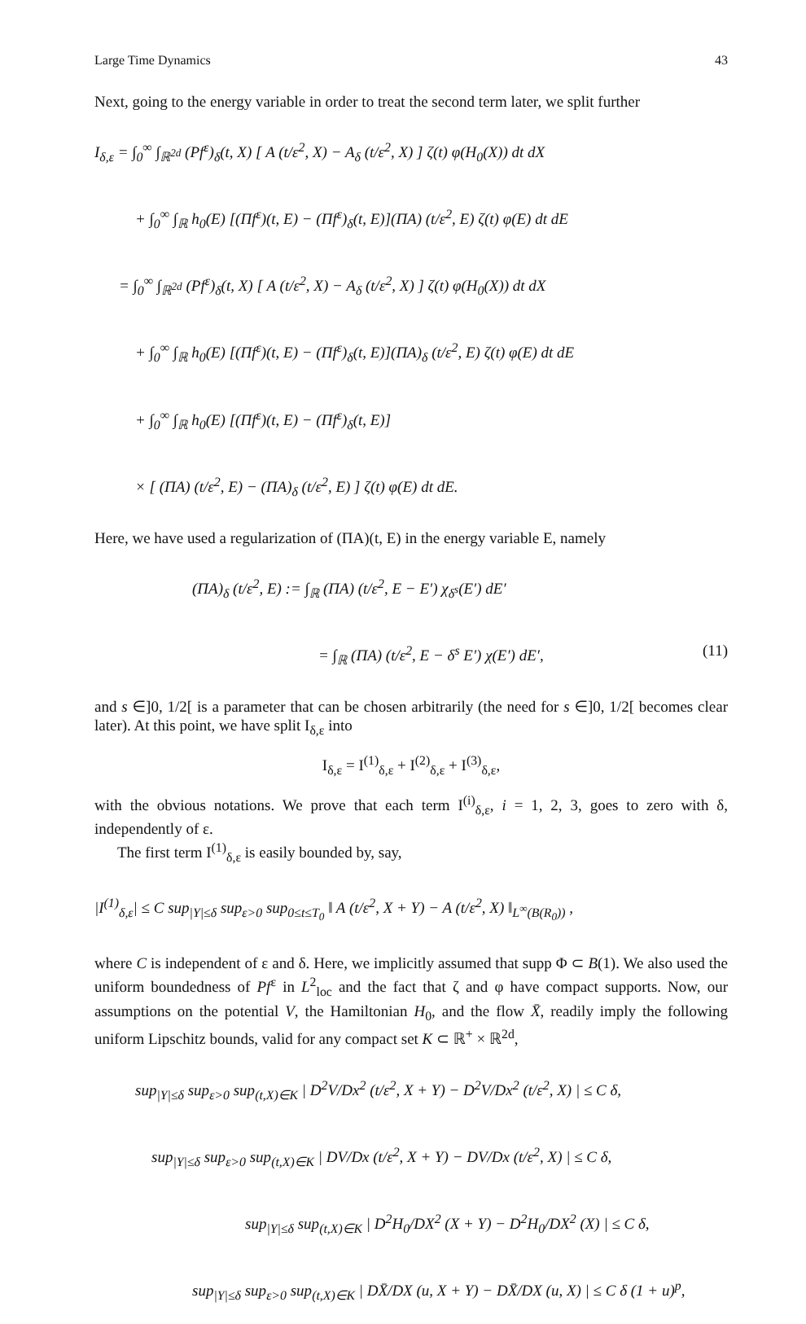Large Time Dynamics 43
Next, going to the energy variable in order to treat the second term later, we split further
I<sub>δ,ε</sub> = ∫<sub>0</sub><sup>∞</sup> ∫<sub>ℝ<sup>2d</sup></sub> (Pf<sup>ε</sup>)<sub>δ</sub>(t, X) [ A (t/ε<sup>2</sup>, X) − A<sub>δ</sub> (t/ε<sup>2</sup>, X) ] ζ(t) φ(H<sub>0</sub>(X)) dt dX
+ ∫<sub>0</sub><sup>∞</sup> ∫<sub>ℝ</sub> h<sub>0</sub>(E) [(Πf<sup>ε</sup>)(t, E) − (Πf<sup>ε</sup>)<sub>δ</sub>(t, E)](ΠA) (t/ε<sup>2</sup>, E) ζ(t) φ(E) dt dE
= ∫<sub>0</sub><sup>∞</sup> ∫<sub>ℝ<sup>2d</sup></sub> (Pf<sup>ε</sup>)<sub>δ</sub>(t, X) [ A (t/ε<sup>2</sup>, X) − A<sub>δ</sub> (t/ε<sup>2</sup>, X) ] ζ(t) φ(H<sub>0</sub>(X)) dt dX
+ ∫<sub>0</sub><sup>∞</sup> ∫<sub>ℝ</sub> h<sub>0</sub>(E) [(Πf<sup>ε</sup>)(t, E) − (Πf<sup>ε</sup>)<sub>δ</sub>(t, E)](ΠA)<sub>δ</sub> (t/ε<sup>2</sup>, E) ζ(t) φ(E) dt dE
+ ∫<sub>0</sub><sup>∞</sup> ∫<sub>ℝ</sub> h<sub>0</sub>(E) [(Πf<sup>ε</sup>)(t, E) − (Πf<sup>ε</sup>)<sub>δ</sub>(t, E)]
× [ (ΠA) (t/ε<sup>2</sup>, E) − (ΠA)<sub>δ</sub> (t/ε<sup>2</sup>, E) ] ζ(t) φ(E) dt dE.
Here, we have used a regularization of (ΠA)(t, E) in the energy variable E, namely
(ΠA)<sub>δ</sub> (t/ε<sup>2</sup>, E) := ∫<sub>ℝ</sub> (ΠA) (t/ε<sup>2</sup>, E − E′) χ<sub>δ<sup>s</sup></sub>(E′) dE′
= ∫<sub>ℝ</sub> (ΠA) (t/ε<sup>2</sup>, E − δ<sup>s</sup> E′) χ(E′) dE′, (11)
and s ∈]0, 1/2[ is a parameter that can be chosen arbitrarily (the need for s ∈]0, 1/2[ becomes clear later). At this point, we have split I<sub>δ,ε</sub> into
I<sub>δ,ε</sub> = I<sup>(1)</sup><sub>δ,ε</sub> + I<sup>(2)</sup><sub>δ,ε</sub> + I<sup>(3)</sup><sub>δ,ε</sub>,
with the obvious notations. We prove that each term I<sup>(i)</sup><sub>δ,ε</sub>, i = 1, 2, 3, goes to zero with δ, independently of ε.
The first term I<sup>(1)</sup><sub>δ,ε</sub> is easily bounded by, say,
|I<sup>(1)</sup><sub>δ,ε</sub>| ≤ C sup<sub>|Y|≤δ</sub> sup<sub>ε>0</sub> sup<sub>0≤t≤T<sub>0</sub></sub> ‖ A (t/ε<sup>2</sup>, X + Y) − A (t/ε<sup>2</sup>, X) ‖<sub>L<sup>∞</sup>(B(R<sub>0</sub>))</sub> ,
where C is independent of ε and δ. Here, we implicitly assumed that supp Φ ⊂ B(1). We also used the uniform boundedness of Pf<sup>ε</sup> in L<sup>2</sup><sub>loc</sub> and the fact that ζ and φ have compact supports. Now, our assumptions on the potential V, the Hamiltonian H<sub>0</sub>, and the flow X̄, readily imply the following uniform Lipschitz bounds, valid for any compact set K ⊂ ℝ<sup>+</sup> × ℝ<sup>2d</sup>,
sup<sub>|Y|≤δ</sub> sup<sub>ε>0</sub> sup<sub>(t,X)∈K</sub> | D<sup>2</sup>V/Dx<sup>2</sup> (t/ε<sup>2</sup>, X + Y) − D<sup>2</sup>V/Dx<sup>2</sup> (t/ε<sup>2</sup>, X) | ≤ C δ,
sup<sub>|Y|≤δ</sub> sup<sub>ε>0</sub> sup<sub>(t,X)∈K</sub> | DV/Dx (t/ε<sup>2</sup>, X + Y) − DV/Dx (t/ε<sup>2</sup>, X) | ≤ C δ,
sup<sub>|Y|≤δ</sub> sup<sub>(t,X)∈K</sub> | D<sup>2</sup>H<sub>0</sub>/DX<sup>2</sup> (X + Y) − D<sup>2</sup>H<sub>0</sub>/DX<sup>2</sup> (X) | ≤ C δ,
sup<sub>|Y|≤δ</sub> sup<sub>ε>0</sub> sup<sub>(t,X)∈K</sub> | DX̄/DX (u, X + Y) − DX̄/DX (u, X) | ≤ C δ (1 + u)<sup>p</sup>,